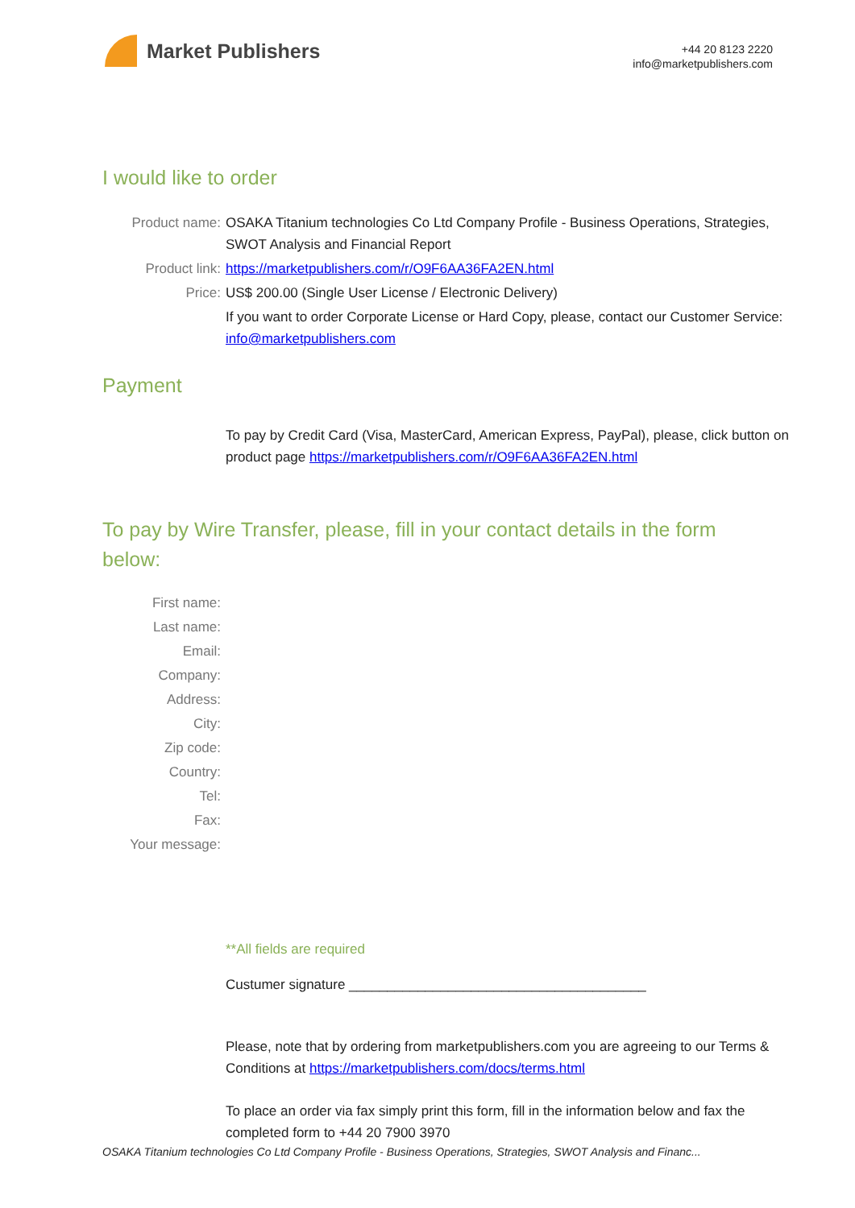Market Publishers
+44 20 8123 2220
info@marketpublishers.com
I would like to order
Product name: OSAKA Titanium technologies Co Ltd Company Profile - Business Operations, Strategies, SWOT Analysis and Financial Report
Product link: https://marketpublishers.com/r/O9F6AA36FA2EN.html
Price: US$ 200.00 (Single User License / Electronic Delivery)
If you want to order Corporate License or Hard Copy, please, contact our Customer Service:
info@marketpublishers.com
Payment
To pay by Credit Card (Visa, MasterCard, American Express, PayPal), please, click button on product page https://marketpublishers.com/r/O9F6AA36FA2EN.html
To pay by Wire Transfer, please, fill in your contact details in the form below:
First name:
Last name:
Email:
Company:
Address:
City:
Zip code:
Country:
Tel:
Fax:
Your message:
**All fields are required
Custumer signature _______________________________________
Please, note that by ordering from marketpublishers.com you are agreeing to our Terms & Conditions at https://marketpublishers.com/docs/terms.html
To place an order via fax simply print this form, fill in the information below and fax the completed form to +44 20 7900 3970
OSAKA Titanium technologies Co Ltd Company Profile - Business Operations, Strategies, SWOT Analysis and Financ...